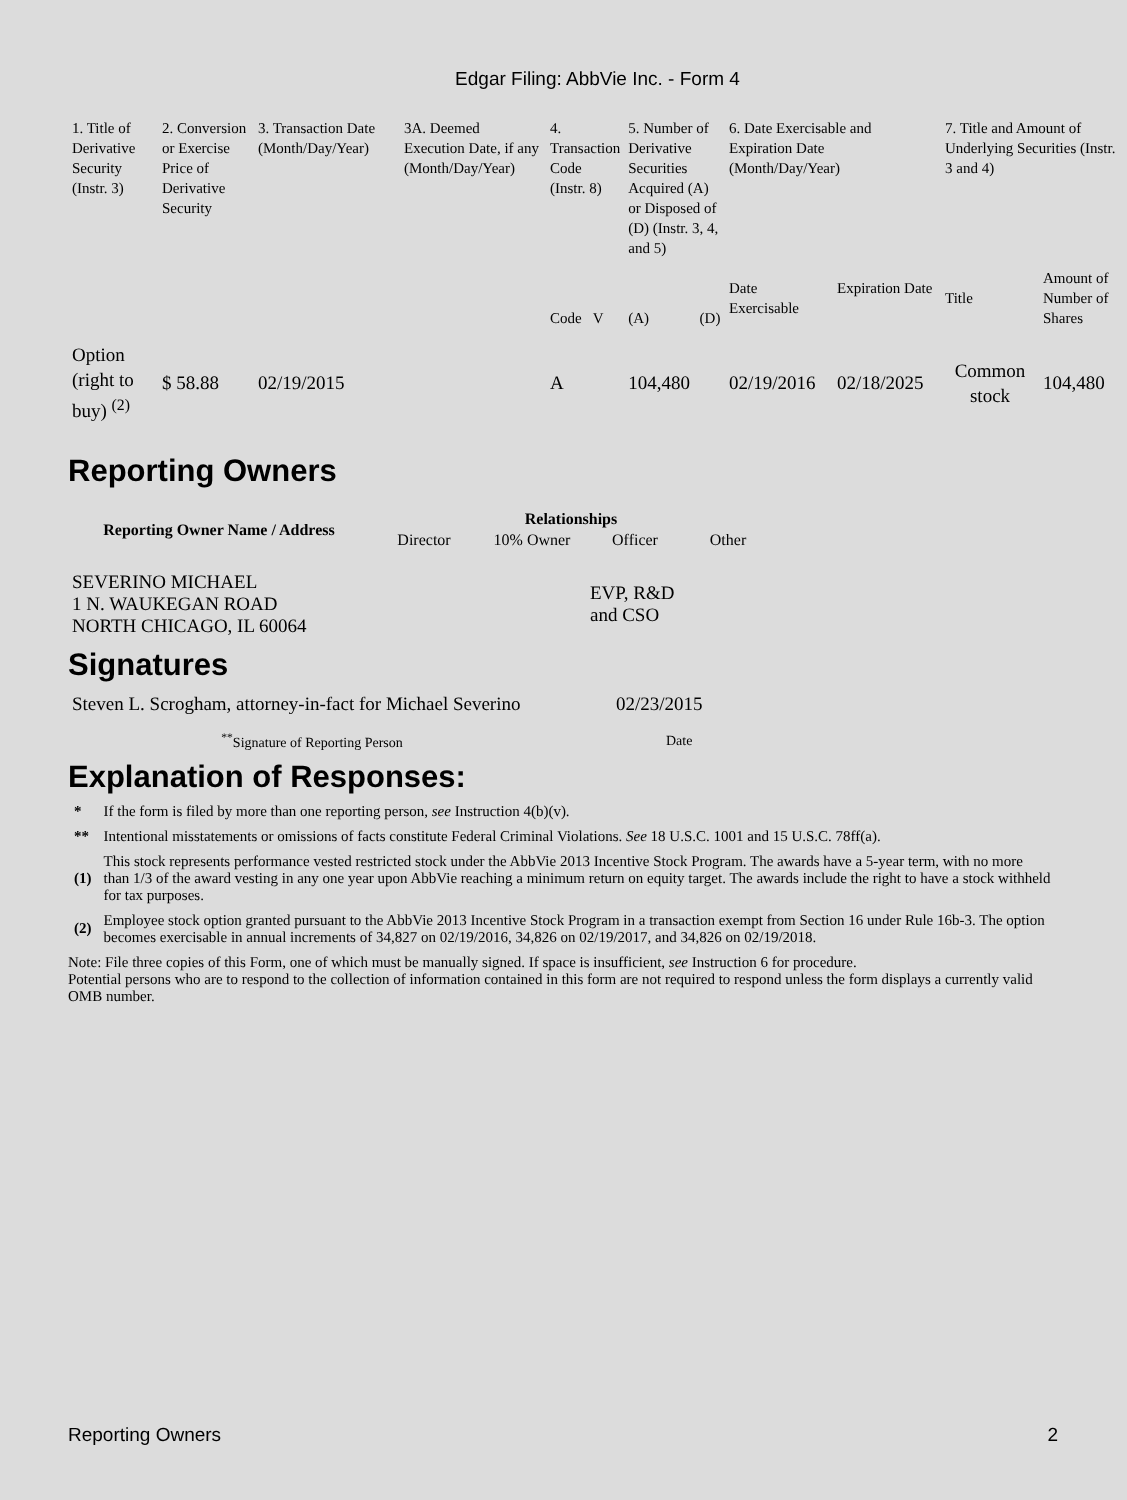Edgar Filing: AbbVie Inc. - Form 4
| 1. Title of Derivative Security (Instr. 3) | 2. Conversion or Exercise Price of Derivative Security | 3. Transaction Date (Month/Day/Year) | 3A. Deemed Execution Date, if any (Month/Day/Year) | 4. Transaction Code (Instr. 8) | 5. Number of Derivative Securities Acquired (A) or Disposed of (D) (Instr. 3, 4, and 5) | | 6. Date Exercisable and Expiration Date (Month/Day/Year) | | 7. Title and Amount of Underlying Securities (Instr. 3 and 4) | |
| | | | | Code V | (A) | (D) | Date Exercisable | Expiration Date | Title | Amount of Number of Shares |
| Option (right to buy) <sup>(2)</sup> | $ 58.88 | 02/19/2015 | | A | 104,480 | | 02/19/2016 | 02/18/2025 | Common stock | 104,480 |
Reporting Owners
| Reporting Owner Name / Address | Relationships | | | |
| --- | --- | --- | --- | --- |
| | Director | 10% Owner | Officer | Other |
| SEVERINO MICHAEL 1 N. WAUKEGAN ROAD NORTH CHICAGO, IL 60064 | | | EVP, R&D and CSO | |
Signatures
| Steven L. Scrogham, attorney-in-fact for Michael Severino | 02/23/2015 |
| <sup>**</sup> Signature of Reporting Person | Date |
Explanation of Responses:
| * | If the form is filed by more than one reporting person, see Instruction 4(b)(v). |
| ** | Intentional misstatements or omissions of facts constitute Federal Criminal Violations. See 18 U.S.C. 1001 and 15 U.S.C. 78ff(a). |
| (1) | This stock represents performance vested restricted stock under the AbbVie 2013 Incentive Stock Program. The awards have a 5-year term, with no more than 1/3 of the award vesting in any one year upon AbbVie reaching a minimum return on equity target. The awards include the right to have a stock withheld for tax purposes. |
| (2) | Employee stock option granted pursuant to the AbbVie 2013 Incentive Stock Program in a transaction exempt from Section 16 under Rule 16b-3. The option becomes exercisable in annual increments of 34,827 on 02/19/2016, 34,826 on 02/19/2017, and 34,826 on 02/19/2018. |
Note: File three copies of this Form, one of which must be manually signed. If space is insufficient, see Instruction 6 for procedure.
Potential persons who are to respond to the collection of information contained in this form are not required to respond unless the form displays a currently valid OMB number.
Reporting Owners 2